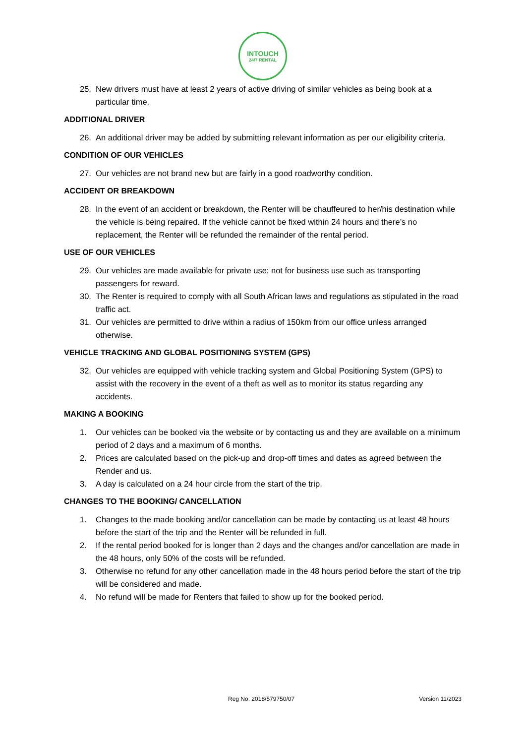INTOUCH
24/7 RENTAL
25. New drivers must have at least 2 years of active driving of similar vehicles as being book at a particular time.
ADDITIONAL DRIVER
26. An additional driver may be added by submitting relevant information as per our eligibility criteria.
CONDITION OF OUR VEHICLES
27. Our vehicles are not brand new but are fairly in a good roadworthy condition.
ACCIDENT OR BREAKDOWN
28. In the event of an accident or breakdown, the Renter will be chauffeured to her/his destination while the vehicle is being repaired. If the vehicle cannot be fixed within 24 hours and there’s no replacement, the Renter will be refunded the remainder of the rental period.
USE OF OUR VEHICLES
29. Our vehicles are made available for private use; not for business use such as transporting passengers for reward.
30. The Renter is required to comply with all South African laws and regulations as stipulated in the road traffic act.
31. Our vehicles are permitted to drive within a radius of 150km from our office unless arranged otherwise.
VEHICLE TRACKING AND GLOBAL POSITIONING SYSTEM (GPS)
32. Our vehicles are equipped with vehicle tracking system and Global Positioning System (GPS) to assist with the recovery in the event of a theft as well as to monitor its status regarding any accidents.
MAKING A BOOKING
1. Our vehicles can be booked via the website or by contacting us and they are available on a minimum period of 2 days and a maximum of 6 months.
2. Prices are calculated based on the pick-up and drop-off times and dates as agreed between the Render and us.
3. A day is calculated on a 24 hour circle from the start of the trip.
CHANGES TO THE BOOKING/ CANCELLATION
1. Changes to the made booking and/or cancellation can be made by contacting us at least 48 hours before the start of the trip and the Renter will be refunded in full.
2. If the rental period booked for is longer than 2 days and the changes and/or cancellation are made in the 48 hours, only 50% of the costs will be refunded.
3. Otherwise no refund for any other cancellation made in the 48 hours period before the start of the trip will be considered and made.
4. No refund will be made for Renters that failed to show up for the booked period.
Reg No. 2018/579750/07 Version 11/2023